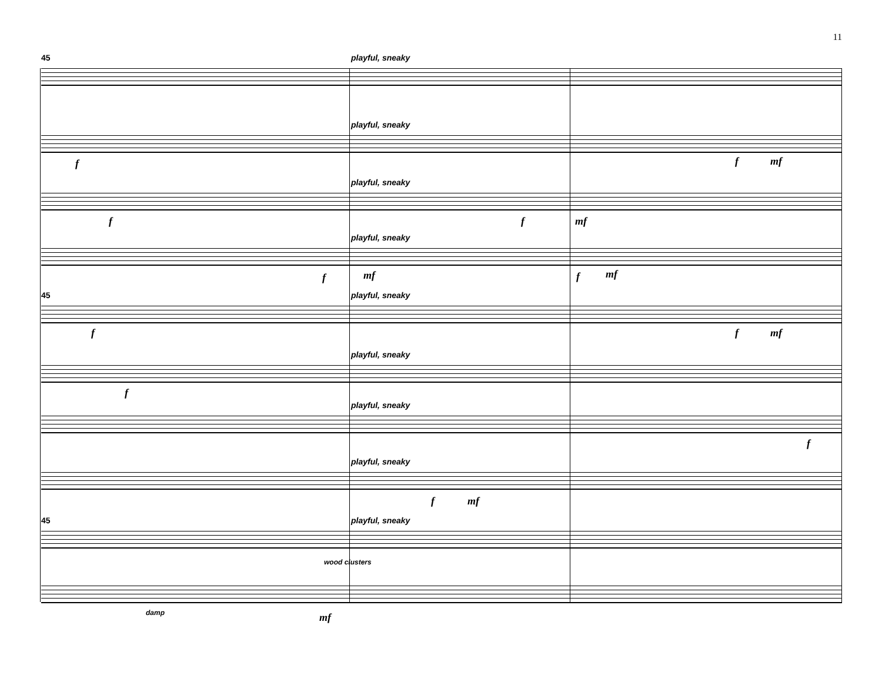11
45 playful, sneaky
playful, sneaky
f f mf
playful, sneaky
f f mf
playful, sneaky
f mf f mf
45 playful, sneaky
f f mf
playful, sneaky
f
playful, sneaky
f
playful, sneaky
f mf
45 playful, sneaky
wood clusters
damp mf